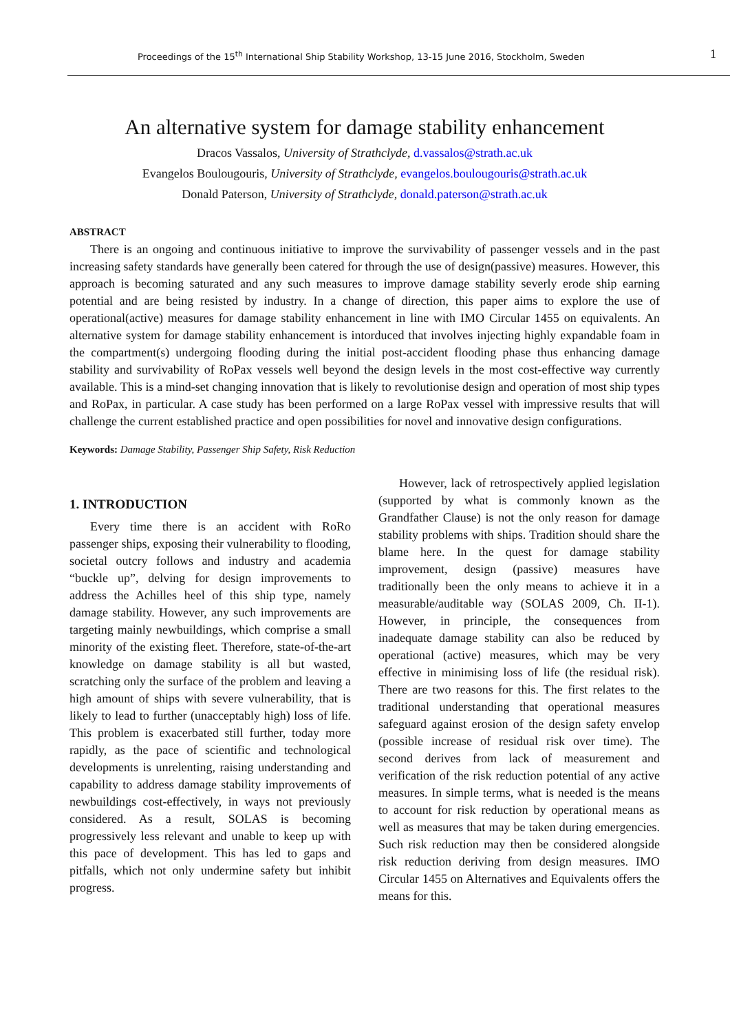Proceedings of the 15<sup>th</sup> International Ship Stability Workshop, 13-15 June 2016, Stockholm, Sweden 1
An alternative system for damage stability enhancement
Dracos Vassalos, University of Strathclyde, d.vassalos@strath.ac.uk
Evangelos Boulougouris, University of Strathclyde, evangelos.boulougouris@strath.ac.uk
Donald Paterson, University of Strathclyde, donald.paterson@strath.ac.uk
ABSTRACT
There is an ongoing and continuous initiative to improve the survivability of passenger vessels and in the past increasing safety standards have generally been catered for through the use of design(passive) measures. However, this approach is becoming saturated and any such measures to improve damage stability severly erode ship earning potential and are being resisted by industry. In a change of direction, this paper aims to explore the use of operational(active) measures for damage stability enhancement in line with IMO Circular 1455 on equivalents. An alternative system for damage stability enhancement is intorduced that involves injecting highly expandable foam in the compartment(s) undergoing flooding during the initial post-accident flooding phase thus enhancing damage stability and survivability of RoPax vessels well beyond the design levels in the most cost-effective way currently available. This is a mind-set changing innovation that is likely to revolutionise design and operation of most ship types and RoPax, in particular. A case study has been performed on a large RoPax vessel with impressive results that will challenge the current established practice and open possibilities for novel and innovative design configurations.
Keywords: Damage Stability, Passenger Ship Safety, Risk Reduction
1. INTRODUCTION
Every time there is an accident with RoRo passenger ships, exposing their vulnerability to flooding, societal outcry follows and industry and academia “buckle up”, delving for design improvements to address the Achilles heel of this ship type, namely damage stability. However, any such improvements are targeting mainly newbuildings, which comprise a small minority of the existing fleet. Therefore, state-of-the-art knowledge on damage stability is all but wasted, scratching only the surface of the problem and leaving a high amount of ships with severe vulnerability, that is likely to lead to further (unacceptably high) loss of life. This problem is exacerbated still further, today more rapidly, as the pace of scientific and technological developments is unrelenting, raising understanding and capability to address damage stability improvements of newbuildings cost-effectively, in ways not previously considered. As a result, SOLAS is becoming progressively less relevant and unable to keep up with this pace of development. This has led to gaps and pitfalls, which not only undermine safety but inhibit progress.
However, lack of retrospectively applied legislation (supported by what is commonly known as the Grandfather Clause) is not the only reason for damage stability problems with ships. Tradition should share the blame here. In the quest for damage stability improvement, design (passive) measures have traditionally been the only means to achieve it in a measurable/auditable way (SOLAS 2009, Ch. II-1). However, in principle, the consequences from inadequate damage stability can also be reduced by operational (active) measures, which may be very effective in minimising loss of life (the residual risk). There are two reasons for this. The first relates to the traditional understanding that operational measures safeguard against erosion of the design safety envelop (possible increase of residual risk over time). The second derives from lack of measurement and verification of the risk reduction potential of any active measures. In simple terms, what is needed is the means to account for risk reduction by operational means as well as measures that may be taken during emergencies. Such risk reduction may then be considered alongside risk reduction deriving from design measures. IMO Circular 1455 on Alternatives and Equivalents offers the means for this.